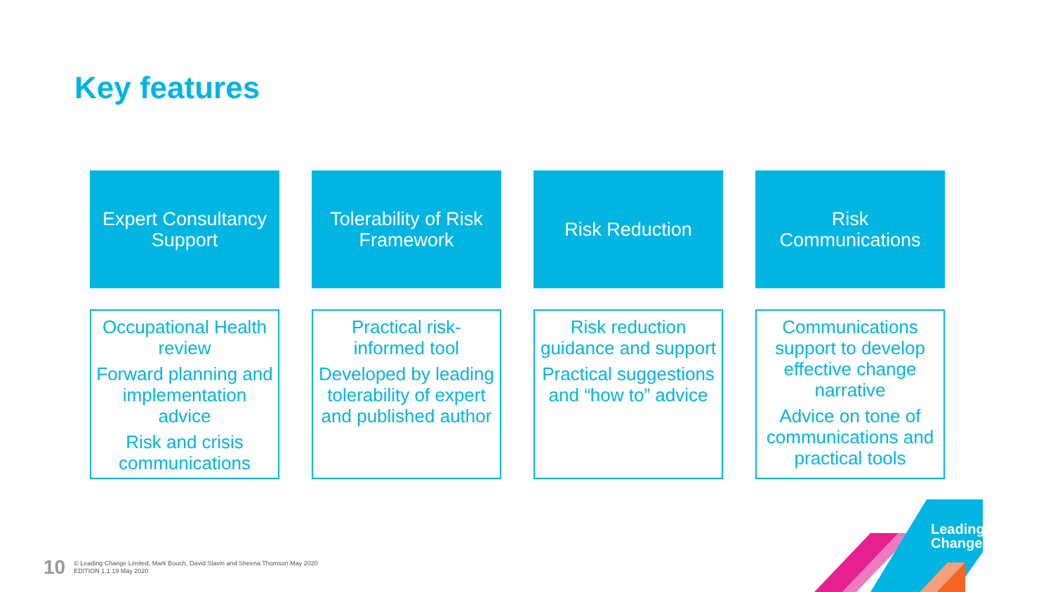Key features
Expert Consultancy Support
Tolerability of Risk Framework
Risk Reduction
Risk Communications
Occupational Health review
Forward planning and implementation advice
Risk and crisis communications
Practical risk-informed tool
Developed by leading tolerability of expert and published author
Risk reduction guidance and support
Practical suggestions and “how to” advice
Communications support to develop effective change narrative
Advice on tone of communications and practical tools
10 © Leading Change Limited, Mark Bouch, David Slavin and Sheena Thomson May 2020
EDITION 1.1 19 May 2020
Leading
Change